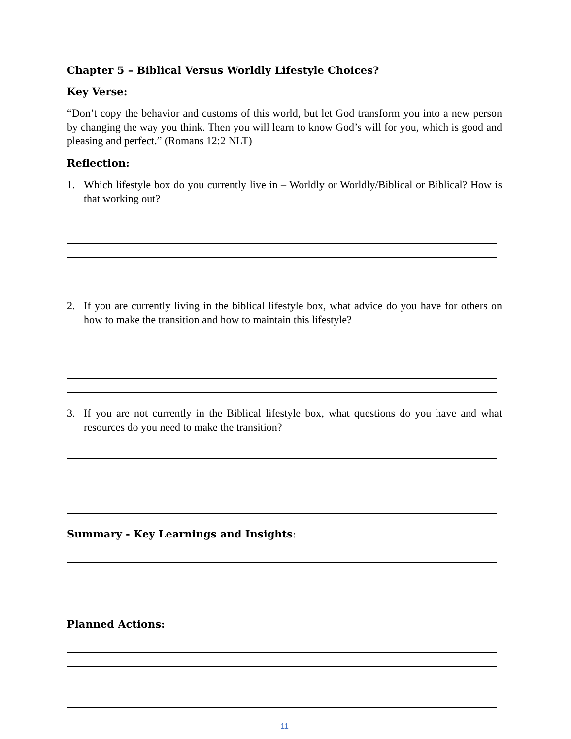Chapter 5 – Biblical Versus Worldly Lifestyle Choices?
Key Verse:
“Don’t copy the behavior and customs of this world, but let God transform you into a new person by changing the way you think. Then you will learn to know God’s will for you, which is good and pleasing and perfect.” (Romans 12:2 NLT)
Reflection:
1. Which lifestyle box do you currently live in – Worldly or Worldly/Biblical or Biblical? How is that working out?
2. If you are currently living in the biblical lifestyle box, what advice do you have for others on how to make the transition and how to maintain this lifestyle?
3. If you are not currently in the Biblical lifestyle box, what questions do you have and what resources do you need to make the transition?
Summary - Key Learnings and Insights:
Planned Actions:
11